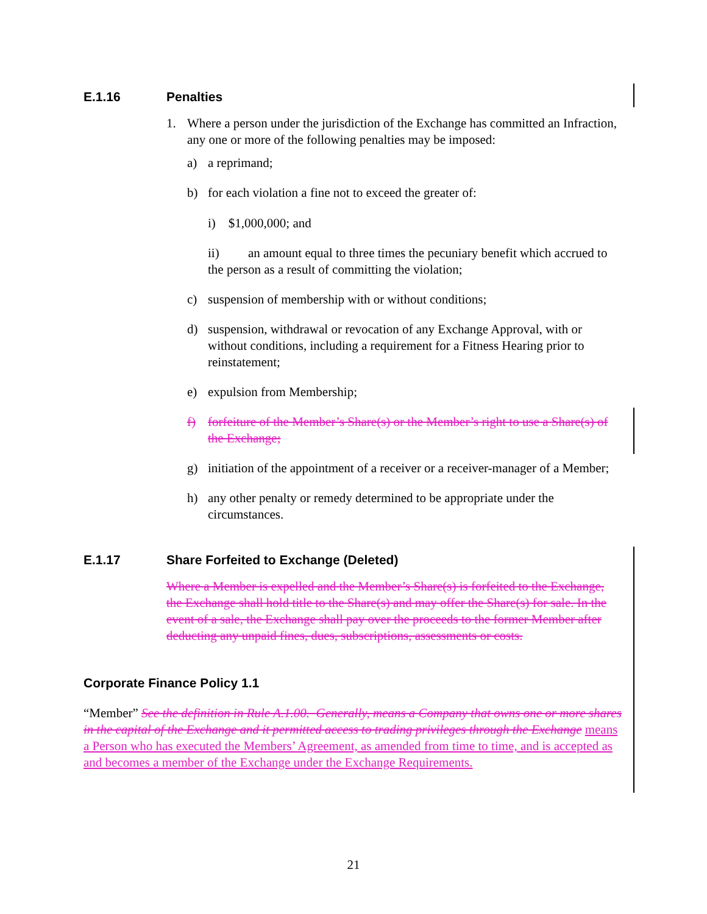E.1.16 Penalties
1. Where a person under the jurisdiction of the Exchange has committed an Infraction, any one or more of the following penalties may be imposed:
a) a reprimand;
b) for each violation a fine not to exceed the greater of:
i) $1,000,000; and
ii) an amount equal to three times the pecuniary benefit which accrued to the person as a result of committing the violation;
c) suspension of membership with or without conditions;
d) suspension, withdrawal or revocation of any Exchange Approval, with or without conditions, including a requirement for a Fitness Hearing prior to reinstatement;
e) expulsion from Membership;
f) forfeiture of the Member’s Share(s) or the Member’s right to use a Share(s) of the Exchange;
g) initiation of the appointment of a receiver or a receiver-manager of a Member;
h) any other penalty or remedy determined to be appropriate under the circumstances.
E.1.17 Share Forfeited to Exchange (Deleted)
Where a Member is expelled and the Member’s Share(s) is forfeited to the Exchange, the Exchange shall hold title to the Share(s) and may offer the Share(s) for sale. In the event of a sale, the Exchange shall pay over the proceeds to the former Member after deducting any unpaid fines, dues, subscriptions, assessments or costs.
Corporate Finance Policy 1.1
“Member” See the definition in Rule A.1.00. Generally, means a Company that owns one or more shares in the capital of the Exchange and it permitted access to trading privileges through the Exchange means a Person who has executed the Members’ Agreement, as amended from time to time, and is accepted as and becomes a member of the Exchange under the Exchange Requirements.
21